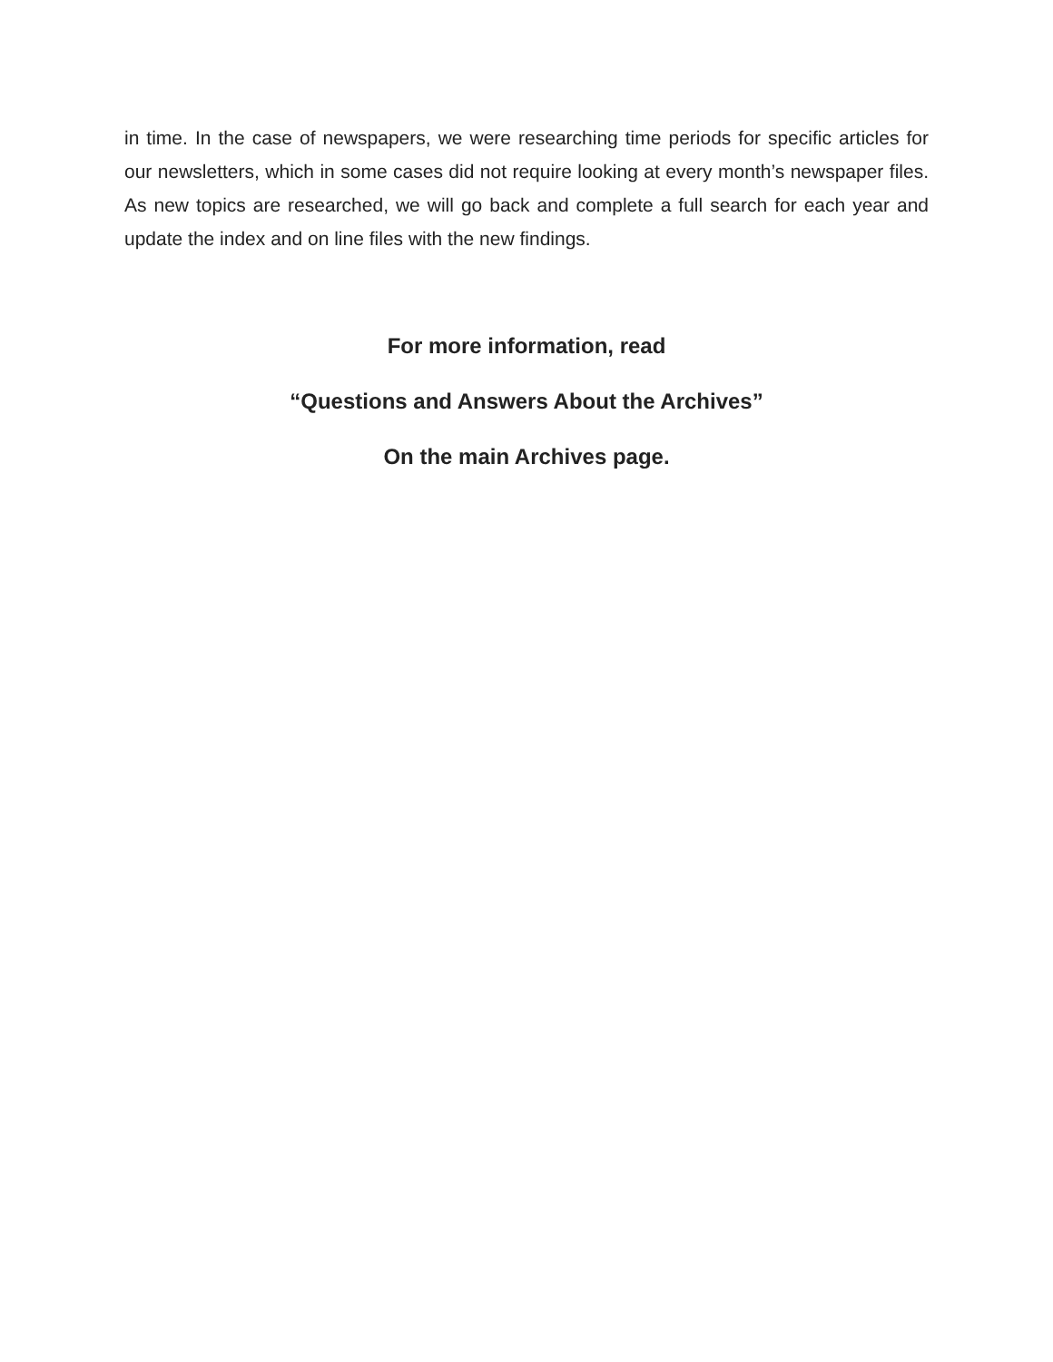in time. In the case of newspapers, we were researching time periods for specific articles for our newsletters, which in some cases did not require looking at every month’s newspaper files. As new topics are researched, we will go back and complete a full search for each year and update the index and on line files with the new findings.
For more information, read
“Questions and Answers About the Archives”
On the main Archives page.